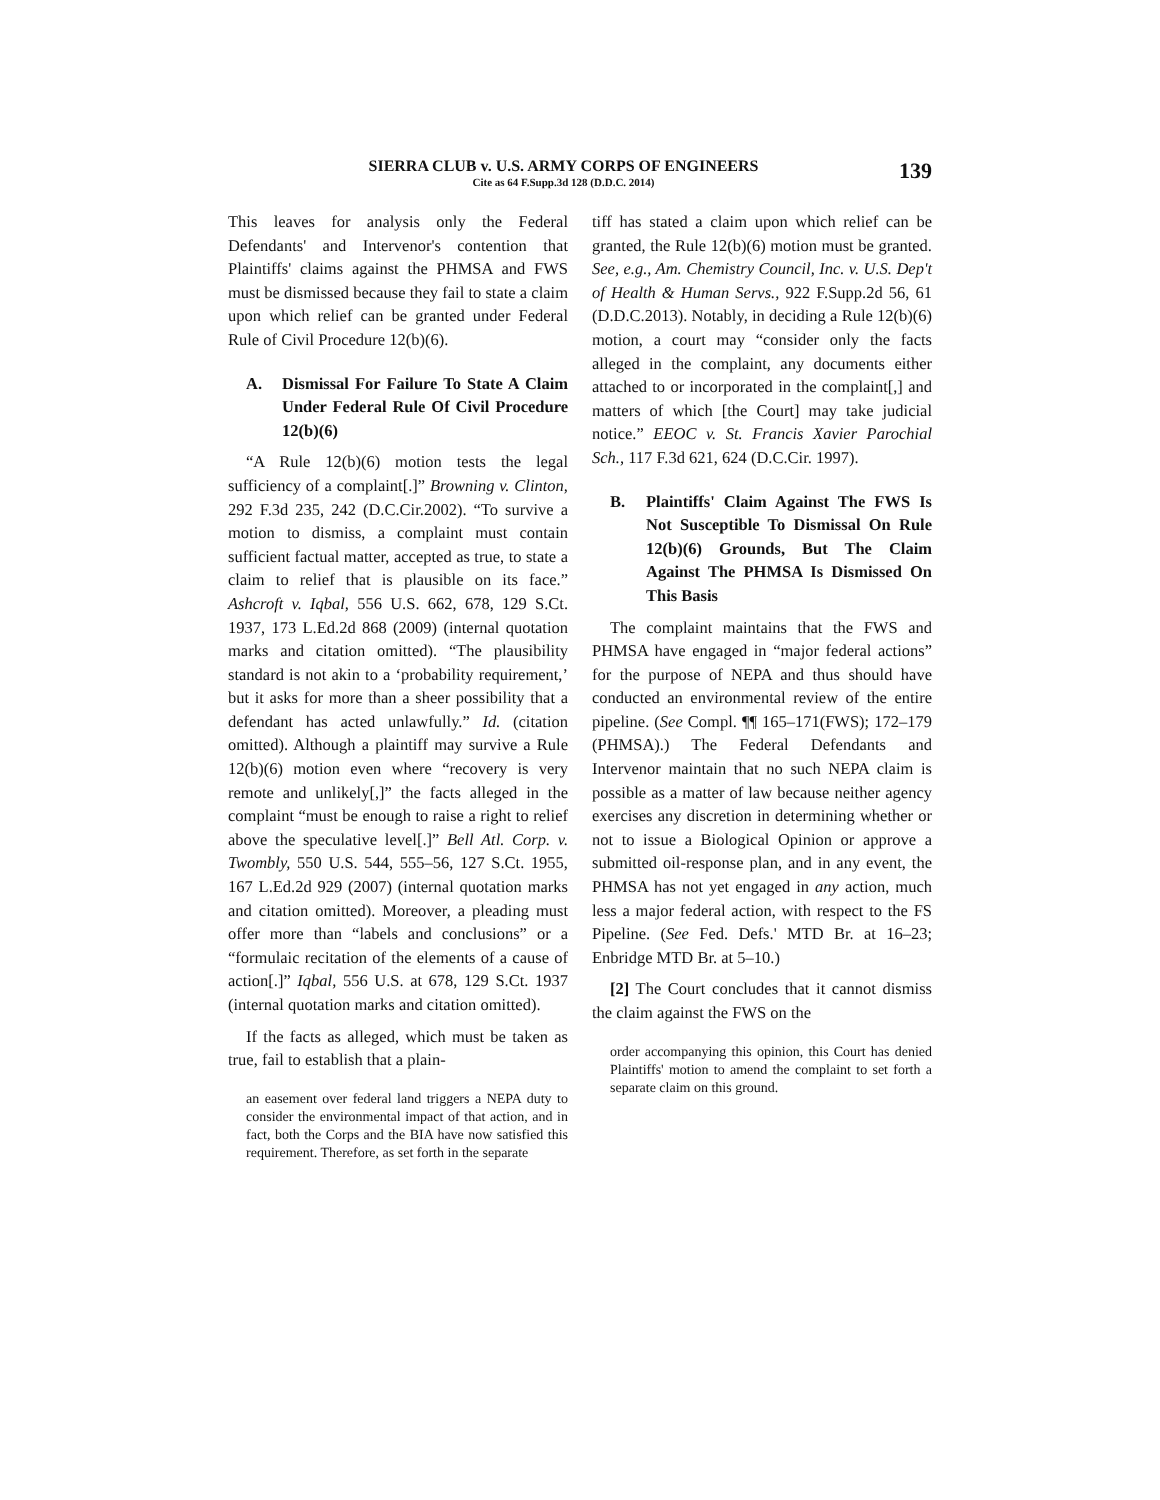SIERRA CLUB v. U.S. ARMY CORPS OF ENGINEERS
Cite as 64 F.Supp.3d 128 (D.D.C. 2014)
139
This leaves for analysis only the Federal Defendants' and Intervenor's contention that Plaintiffs' claims against the PHMSA and FWS must be dismissed because they fail to state a claim upon which relief can be granted under Federal Rule of Civil Procedure 12(b)(6).
A. Dismissal For Failure To State A Claim Under Federal Rule Of Civil Procedure 12(b)(6)
“A Rule 12(b)(6) motion tests the legal sufficiency of a complaint[.]” Browning v. Clinton, 292 F.3d 235, 242 (D.C.Cir.2002). “To survive a motion to dismiss, a complaint must contain sufficient factual matter, accepted as true, to state a claim to relief that is plausible on its face.” Ashcroft v. Iqbal, 556 U.S. 662, 678, 129 S.Ct. 1937, 173 L.Ed.2d 868 (2009) (internal quotation marks and citation omitted). “The plausibility standard is not akin to a ‘probability requirement,’ but it asks for more than a sheer possibility that a defendant has acted unlawfully.” Id. (citation omitted). Although a plaintiff may survive a Rule 12(b)(6) motion even where “recovery is very remote and unlikely[,]” the facts alleged in the complaint “must be enough to raise a right to relief above the speculative level[.]” Bell Atl. Corp. v. Twombly, 550 U.S. 544, 555–56, 127 S.Ct. 1955, 167 L.Ed.2d 929 (2007) (internal quotation marks and citation omitted). Moreover, a pleading must offer more than “labels and conclusions” or a “formulaic recitation of the elements of a cause of action[.]” Iqbal, 556 U.S. at 678, 129 S.Ct. 1937 (internal quotation marks and citation omitted).
If the facts as alleged, which must be taken as true, fail to establish that a plain-
an easement over federal land triggers a NEPA duty to consider the environmental impact of that action, and in fact, both the Corps and the BIA have now satisfied this requirement. Therefore, as set forth in the separate
tiff has stated a claim upon which relief can be granted, the Rule 12(b)(6) motion must be granted. See, e.g., Am. Chemistry Council, Inc. v. U.S. Dep't of Health & Human Servs., 922 F.Supp.2d 56, 61 (D.D.C.2013). Notably, in deciding a Rule 12(b)(6) motion, a court may “consider only the facts alleged in the complaint, any documents either attached to or incorporated in the complaint[,] and matters of which [the Court] may take judicial notice.” EEOC v. St. Francis Xavier Parochial Sch., 117 F.3d 621, 624 (D.C.Cir. 1997).
B. Plaintiffs' Claim Against The FWS Is Not Susceptible To Dismissal On Rule 12(b)(6) Grounds, But The Claim Against The PHMSA Is Dismissed On This Basis
The complaint maintains that the FWS and PHMSA have engaged in “major federal actions” for the purpose of NEPA and thus should have conducted an environmental review of the entire pipeline. (See Compl. ¶¶ 165–171(FWS); 172–179 (PHMSA).) The Federal Defendants and Intervenor maintain that no such NEPA claim is possible as a matter of law because neither agency exercises any discretion in determining whether or not to issue a Biological Opinion or approve a submitted oil-response plan, and in any event, the PHMSA has not yet engaged in any action, much less a major federal action, with respect to the FS Pipeline. (See Fed. Defs.' MTD Br. at 16–23; Enbridge MTD Br. at 5–10.)
[2] The Court concludes that it cannot dismiss the claim against the FWS on the
order accompanying this opinion, this Court has denied Plaintiffs' motion to amend the complaint to set forth a separate claim on this ground.